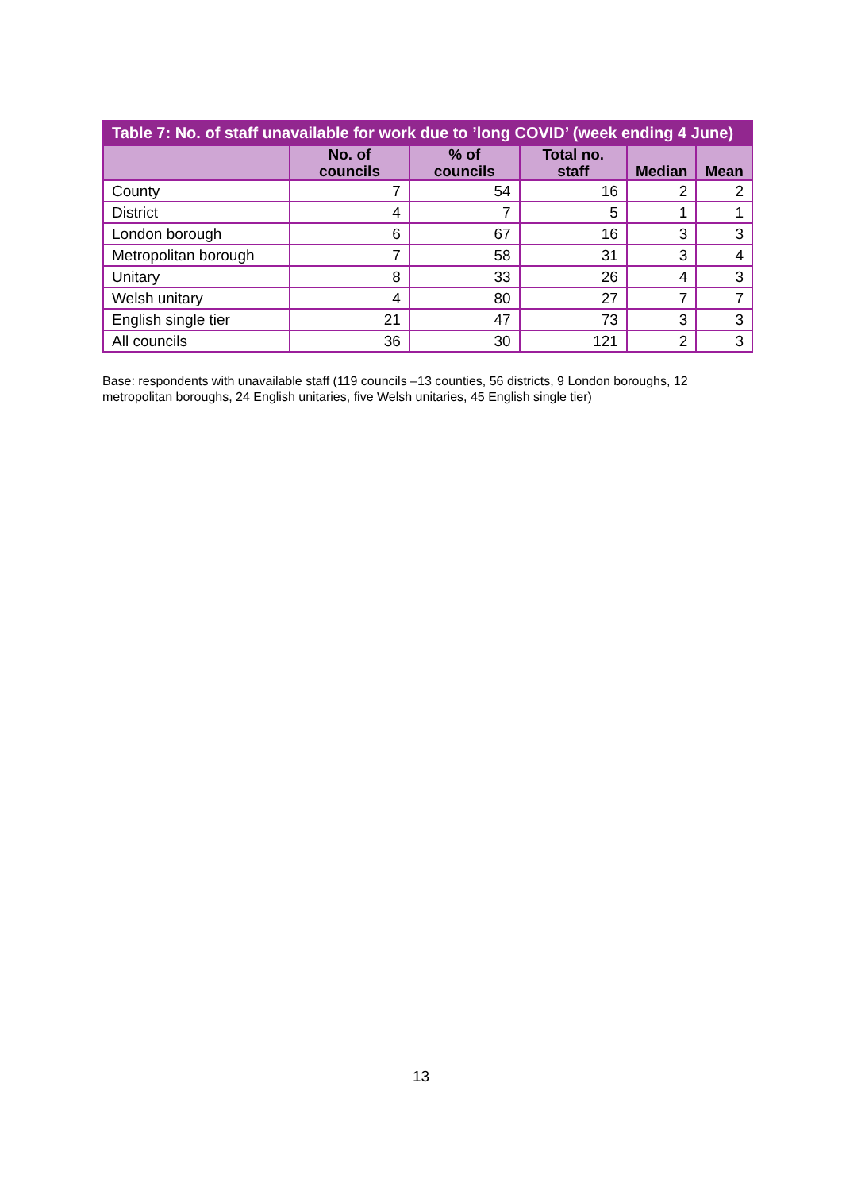Table 7: No. of staff unavailable for work due to ’long COVID’ (week ending 4 June)
| | No. of councils | % of councils | Total no. staff | Median | Mean |
| --- | --- | --- | --- | --- | --- |
| County | 7 | 54 | 16 | 2 | 2 |
| District | 4 | 7 | 5 | 1 | 1 |
| London borough | 6 | 67 | 16 | 3 | 3 |
| Metropolitan borough | 7 | 58 | 31 | 3 | 4 |
| Unitary | 8 | 33 | 26 | 4 | 3 |
| Welsh unitary | 4 | 80 | 27 | 7 | 7 |
| English single tier | 21 | 47 | 73 | 3 | 3 |
| All councils | 36 | 30 | 121 | 2 | 3 |
Base: respondents with unavailable staff (119 councils –13 counties, 56 districts, 9 London boroughs, 12 metropolitan boroughs, 24 English unitaries, five Welsh unitaries, 45 English single tier)
13